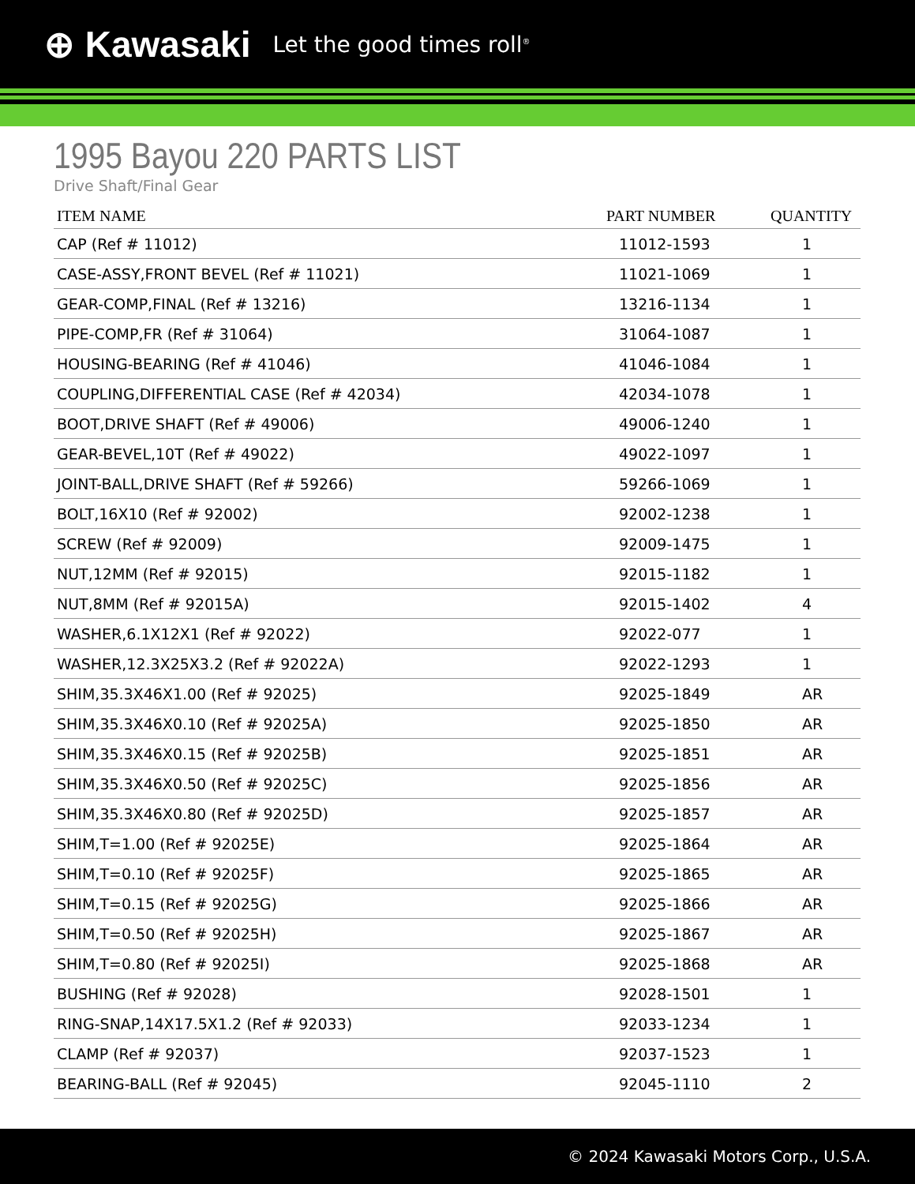⊕ Kawasaki Let the good times roll<sup>®</sup>
1995 Bayou 220 PARTS LIST
Drive Shaft/Final Gear
| ITEM NAME | PART NUMBER | QUANTITY |
| --- | --- | --- |
| CAP (Ref # 11012) | 11012-1593 | 1 |
| CASE-ASSY,FRONT BEVEL (Ref # 11021) | 11021-1069 | 1 |
| GEAR-COMP,FINAL (Ref # 13216) | 13216-1134 | 1 |
| PIPE-COMP,FR (Ref # 31064) | 31064-1087 | 1 |
| HOUSING-BEARING (Ref # 41046) | 41046-1084 | 1 |
| COUPLING,DIFFERENTIAL CASE (Ref # 42034) | 42034-1078 | 1 |
| BOOT,DRIVE SHAFT (Ref # 49006) | 49006-1240 | 1 |
| GEAR-BEVEL,10T (Ref # 49022) | 49022-1097 | 1 |
| JOINT-BALL,DRIVE SHAFT (Ref # 59266) | 59266-1069 | 1 |
| BOLT,16X10 (Ref # 92002) | 92002-1238 | 1 |
| SCREW (Ref # 92009) | 92009-1475 | 1 |
| NUT,12MM (Ref # 92015) | 92015-1182 | 1 |
| NUT,8MM (Ref # 92015A) | 92015-1402 | 4 |
| WASHER,6.1X12X1 (Ref # 92022) | 92022-077 | 1 |
| WASHER,12.3X25X3.2 (Ref # 92022A) | 92022-1293 | 1 |
| SHIM,35.3X46X1.00 (Ref # 92025) | 92025-1849 | AR |
| SHIM,35.3X46X0.10 (Ref # 92025A) | 92025-1850 | AR |
| SHIM,35.3X46X0.15 (Ref # 92025B) | 92025-1851 | AR |
| SHIM,35.3X46X0.50 (Ref # 92025C) | 92025-1856 | AR |
| SHIM,35.3X46X0.80 (Ref # 92025D) | 92025-1857 | AR |
| SHIM,T=1.00 (Ref # 92025E) | 92025-1864 | AR |
| SHIM,T=0.10 (Ref # 92025F) | 92025-1865 | AR |
| SHIM,T=0.15 (Ref # 92025G) | 92025-1866 | AR |
| SHIM,T=0.50 (Ref # 92025H) | 92025-1867 | AR |
| SHIM,T=0.80 (Ref # 92025I) | 92025-1868 | AR |
| BUSHING (Ref # 92028) | 92028-1501 | 1 |
| RING-SNAP,14X17.5X1.2 (Ref # 92033) | 92033-1234 | 1 |
| CLAMP (Ref # 92037) | 92037-1523 | 1 |
| BEARING-BALL (Ref # 92045) | 92045-1110 | 2 |
© 2024 Kawasaki Motors Corp., U.S.A.